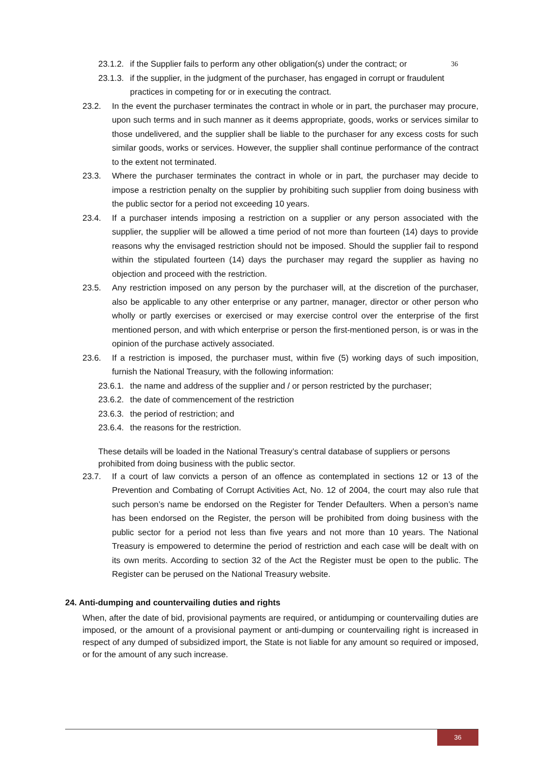23.1.2. if the Supplier fails to perform any other obligation(s) under the contract; or 36
23.1.3. if the supplier, in the judgment of the purchaser, has engaged in corrupt or fraudulent
practices in competing for or in executing the contract.
23.2. In the event the purchaser terminates the contract in whole or in part, the purchaser may procure, upon such terms and in such manner as it deems appropriate, goods, works or services similar to those undelivered, and the supplier shall be liable to the purchaser for any excess costs for such similar goods, works or services. However, the supplier shall continue performance of the contract to the extent not terminated.
23.3. Where the purchaser terminates the contract in whole or in part, the purchaser may decide to impose a restriction penalty on the supplier by prohibiting such supplier from doing business with the public sector for a period not exceeding 10 years.
23.4. If a purchaser intends imposing a restriction on a supplier or any person associated with the supplier, the supplier will be allowed a time period of not more than fourteen (14) days to provide reasons why the envisaged restriction should not be imposed. Should the supplier fail to respond within the stipulated fourteen (14) days the purchaser may regard the supplier as having no objection and proceed with the restriction.
23.5. Any restriction imposed on any person by the purchaser will, at the discretion of the purchaser, also be applicable to any other enterprise or any partner, manager, director or other person who wholly or partly exercises or exercised or may exercise control over the enterprise of the first mentioned person, and with which enterprise or person the first-mentioned person, is or was in the opinion of the purchase actively associated.
23.6. If a restriction is imposed, the purchaser must, within five (5) working days of such imposition, furnish the National Treasury, with the following information:
23.6.1. the name and address of the supplier and / or person restricted by the purchaser;
23.6.2. the date of commencement of the restriction
23.6.3. the period of restriction; and
23.6.4. the reasons for the restriction.
These details will be loaded in the National Treasury’s central database of suppliers or persons prohibited from doing business with the public sector.
23.7. If a court of law convicts a person of an offence as contemplated in sections 12 or 13 of the Prevention and Combating of Corrupt Activities Act, No. 12 of 2004, the court may also rule that such person’s name be endorsed on the Register for Tender Defaulters. When a person’s name has been endorsed on the Register, the person will be prohibited from doing business with the public sector for a period not less than five years and not more than 10 years. The National Treasury is empowered to determine the period of restriction and each case will be dealt with on its own merits. According to section 32 of the Act the Register must be open to the public. The Register can be perused on the National Treasury website.
24. Anti-dumping and countervailing duties and rights
When, after the date of bid, provisional payments are required, or antidumping or countervailing duties are imposed, or the amount of a provisional payment or anti-dumping or countervailing right is increased in respect of any dumped of subsidized import, the State is not liable for any amount so required or imposed, or for the amount of any such increase.
36